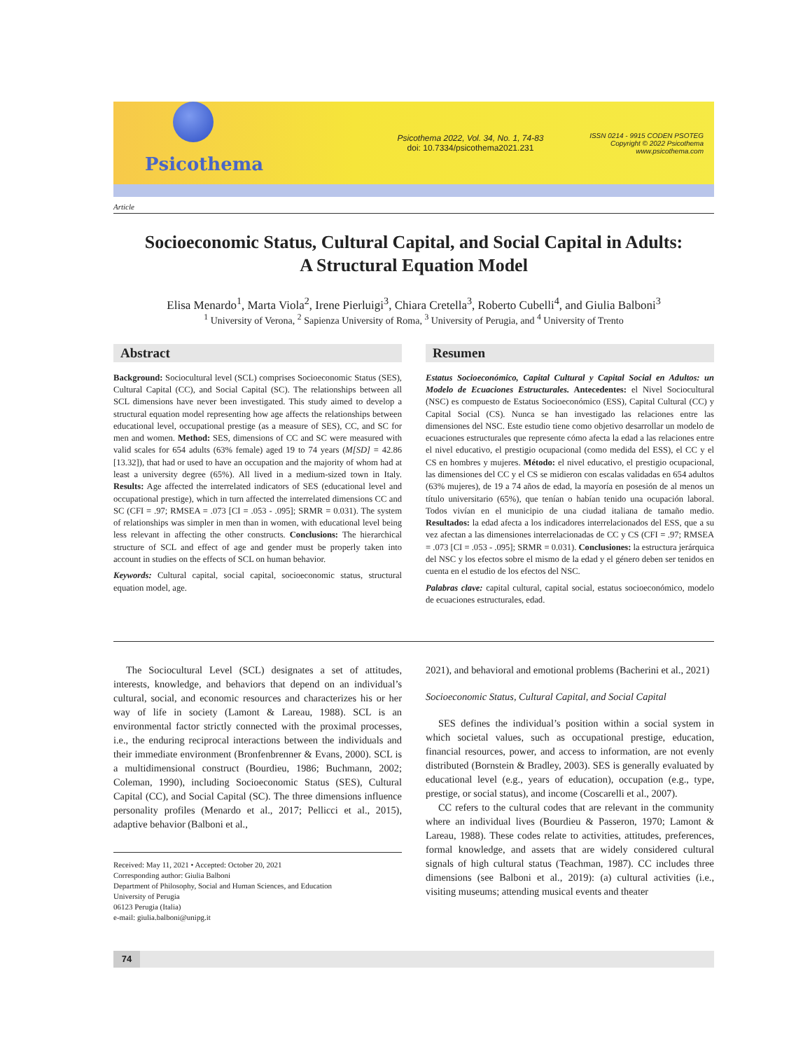Psicothema
Psicothema 2022, Vol. 34, No. 1, 74-83
doi: 10.7334/psicothema2021.231
ISSN 0214 - 9915 CODEN PSOTEG
Copyright © 2022 Psicothema
www.psicothema.com
Article
Socioeconomic Status, Cultural Capital, and Social Capital in Adults:
A Structural Equation Model
Elisa Menardo<sup>1</sup>, Marta Viola<sup>2</sup>, Irene Pierluigi<sup>3</sup>, Chiara Cretella<sup>3</sup>, Roberto Cubelli<sup>4</sup>, and Giulia Balboni<sup>3</sup>
<sup>1</sup> University of Verona, <sup>2</sup> Sapienza University of Roma, <sup>3</sup> University of Perugia, and <sup>4</sup> University of Trento
Abstract
Background: Sociocultural level (SCL) comprises Socioeconomic Status (SES), Cultural Capital (CC), and Social Capital (SC). The relationships between all SCL dimensions have never been investigated. This study aimed to develop a structural equation model representing how age affects the relationships between educational level, occupational prestige (as a measure of SES), CC, and SC for men and women. Method: SES, dimensions of CC and SC were measured with valid scales for 654 adults (63% female) aged 19 to 74 years (M[SD] = 42.86 [13.32]), that had or used to have an occupation and the majority of whom had at least a university degree (65%). All lived in a medium-sized town in Italy. Results: Age affected the interrelated indicators of SES (educational level and occupational prestige), which in turn affected the interrelated dimensions CC and SC (CFI = .97; RMSEA = .073 [CI = .053 - .095]; SRMR = 0.031). The system of relationships was simpler in men than in women, with educational level being less relevant in affecting the other constructs. Conclusions: The hierarchical structure of SCL and effect of age and gender must be properly taken into account in studies on the effects of SCL on human behavior.
Keywords: Cultural capital, social capital, socioeconomic status, structural equation model, age.
Resumen
Estatus Socioeconómico, Capital Cultural y Capital Social en Adultos: un Modelo de Ecuaciones Estructurales. Antecedentes: el Nivel Sociocultural (NSC) es compuesto de Estatus Socioeconómico (ESS), Capital Cultural (CC) y Capital Social (CS). Nunca se han investigado las relaciones entre las dimensiones del NSC. Este estudio tiene como objetivo desarrollar un modelo de ecuaciones estructurales que represente cómo afecta la edad a las relaciones entre el nivel educativo, el prestigio ocupacional (como medida del ESS), el CC y el CS en hombres y mujeres. Método: el nivel educativo, el prestigio ocupacional, las dimensiones del CC y el CS se midieron con escalas validadas en 654 adultos (63% mujeres), de 19 a 74 años de edad, la mayoría en posesión de al menos un título universitario (65%), que tenían o habían tenido una ocupación laboral. Todos vivían en el municipio de una ciudad italiana de tamaño medio. Resultados: la edad afecta a los indicadores interrelacionados del ESS, que a su vez afectan a las dimensiones interrelacionadas de CC y CS (CFI = .97; RMSEA = .073 [CI = .053 - .095]; SRMR = 0.031). Conclusiones: la estructura jerárquica del NSC y los efectos sobre el mismo de la edad y el género deben ser tenidos en cuenta en el estudio de los efectos del NSC.
Palabras clave: capital cultural, capital social, estatus socioeconómico, modelo de ecuaciones estructurales, edad.
The Sociocultural Level (SCL) designates a set of attitudes, interests, knowledge, and behaviors that depend on an individual’s cultural, social, and economic resources and characterizes his or her way of life in society (Lamont & Lareau, 1988). SCL is an environmental factor strictly connected with the proximal processes, i.e., the enduring reciprocal interactions between the individuals and their immediate environment (Bronfenbrenner & Evans, 2000). SCL is a multidimensional construct (Bourdieu, 1986; Buchmann, 2002; Coleman, 1990), including Socioeconomic Status (SES), Cultural Capital (CC), and Social Capital (SC). The three dimensions influence personality profiles (Menardo et al., 2017; Pellicci et al., 2015), adaptive behavior (Balboni et al.,
Received: May 11, 2021 • Accepted: October 20, 2021
Corresponding author: Giulia Balboni
Department of Philosophy, Social and Human Sciences, and Education
University of Perugia
06123 Perugia (Italia)
e-mail: giulia.balboni@unipg.it
2021), and behavioral and emotional problems (Bacherini et al., 2021)
Socioeconomic Status, Cultural Capital, and Social Capital
SES defines the individual’s position within a social system in which societal values, such as occupational prestige, education, financial resources, power, and access to information, are not evenly distributed (Bornstein & Bradley, 2003). SES is generally evaluated by educational level (e.g., years of education), occupation (e.g., type, prestige, or social status), and income (Coscarelli et al., 2007).
CC refers to the cultural codes that are relevant in the community where an individual lives (Bourdieu & Passeron, 1970; Lamont & Lareau, 1988). These codes relate to activities, attitudes, preferences, formal knowledge, and assets that are widely considered cultural signals of high cultural status (Teachman, 1987). CC includes three dimensions (see Balboni et al., 2019): (a) cultural activities (i.e., visiting museums; attending musical events and theater
74